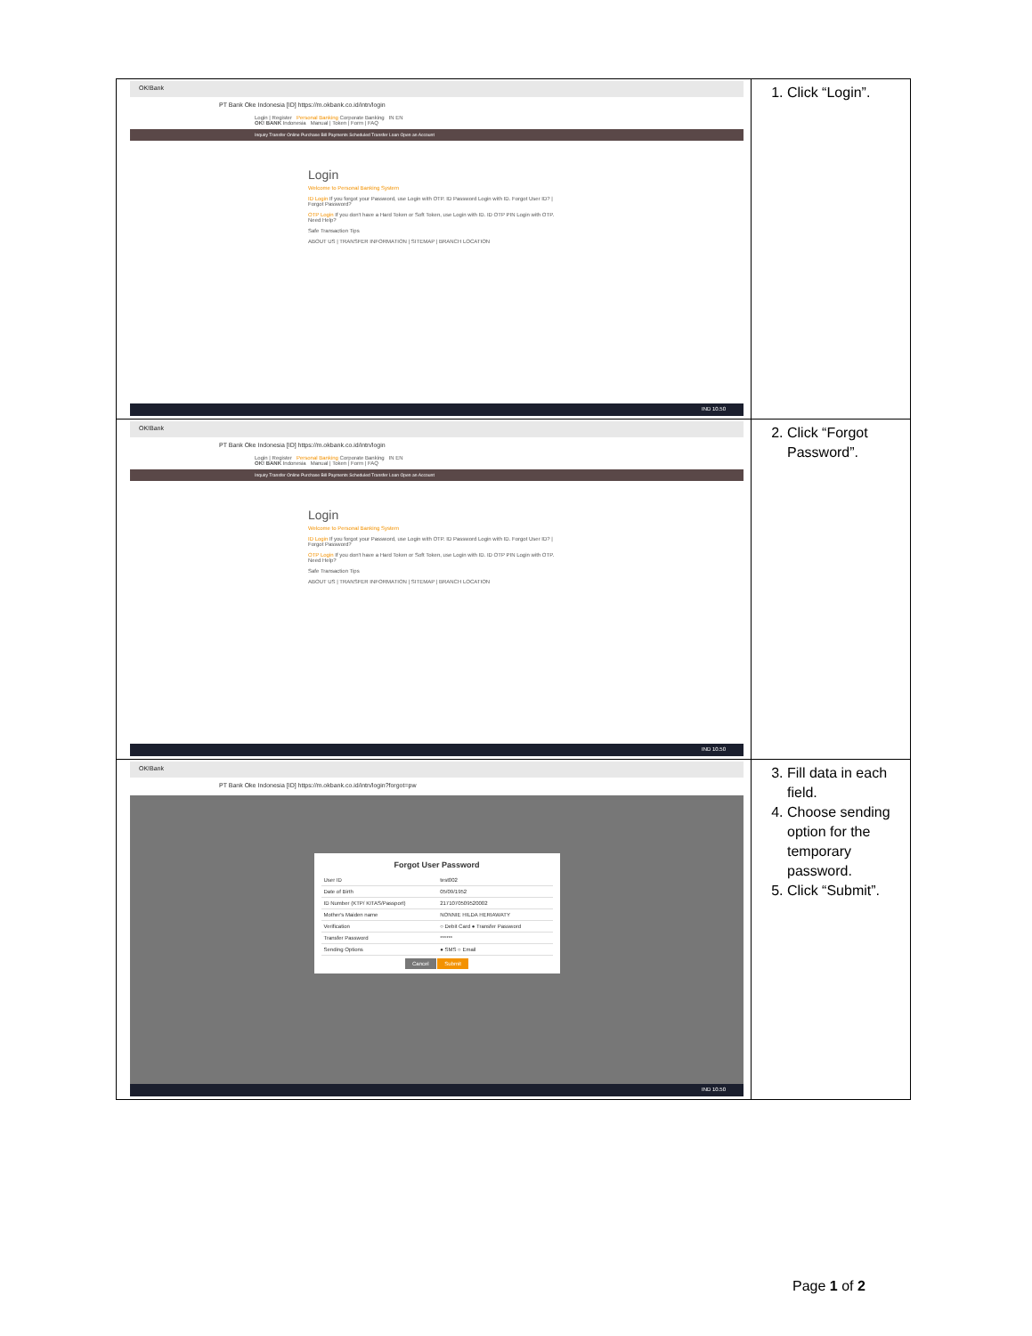| OK!Bank PT Bank Oke Indonesia [ID] https://m.okbank.co.id/intn/login Login / Register Personal Banking Corporate Banking IN EN OK! BANK Indonesia Manual / Token / Form / FAQ Inquiry Transfer Online Purchase Bill Payments Scheduled Transfer Loan Open an Account Login Welcome to Personal Banking System ID Login If you forgot your Password, use Login with OTP. ID Password Login with ID. Forgot User ID? / Forgot Password? OTP Login If you don't have a Hard Token or Soft Token, use Login with ID. ID OTP PIN Login with OTP. Need Help? Safe Transaction Tips ABOUT US / TRANSFER INFORMATION / SITEMAP / BRANCH LOCATION IND 10.50 | 1. Click “Login”. |
| OK!Bank PT Bank Oke Indonesia [ID] https://m.okbank.co.id/intn/login Login / Register Personal Banking Corporate Banking IN EN OK! BANK Indonesia Manual / Token / Form / FAQ Inquiry Transfer Online Purchase Bill Payments Scheduled Transfer Loan Open an Account Login Welcome to Personal Banking System ID Login If you forgot your Password, use Login with OTP. ID Password Login with ID. Forgot User ID? / Forgot Password? OTP Login If you don't have a Hard Token or Soft Token, use Login with ID. ID OTP PIN Login with OTP. Need Help? Safe Transaction Tips ABOUT US / TRANSFER INFORMATION / SITEMAP / BRANCH LOCATION IND 10.50 | 2. Click “Forgot Password”. |
| OK!Bank PT Bank Oke Indonesia [ID] https://m.okbank.co.id/intn/login?forgot=pw Forgot User Password / User ID / test002 / / Date of Birth / 05/09/1952 / / ID Number (KTP/ KITAS/Passport) / 2171070509520002 / / Mother's Maiden name / NONNIE HILDA HERIAWATY / / Verification / ○ Debit Card ● Transfer Password / / Transfer Password / ****** / / Sending Options / ● SMS ○ Email / Cancel Submit IND 10.50 | 3. Fill data in each field. 4. Choose sending option for the temporary password. 5. Click “Submit”. |
Page 1 of 2